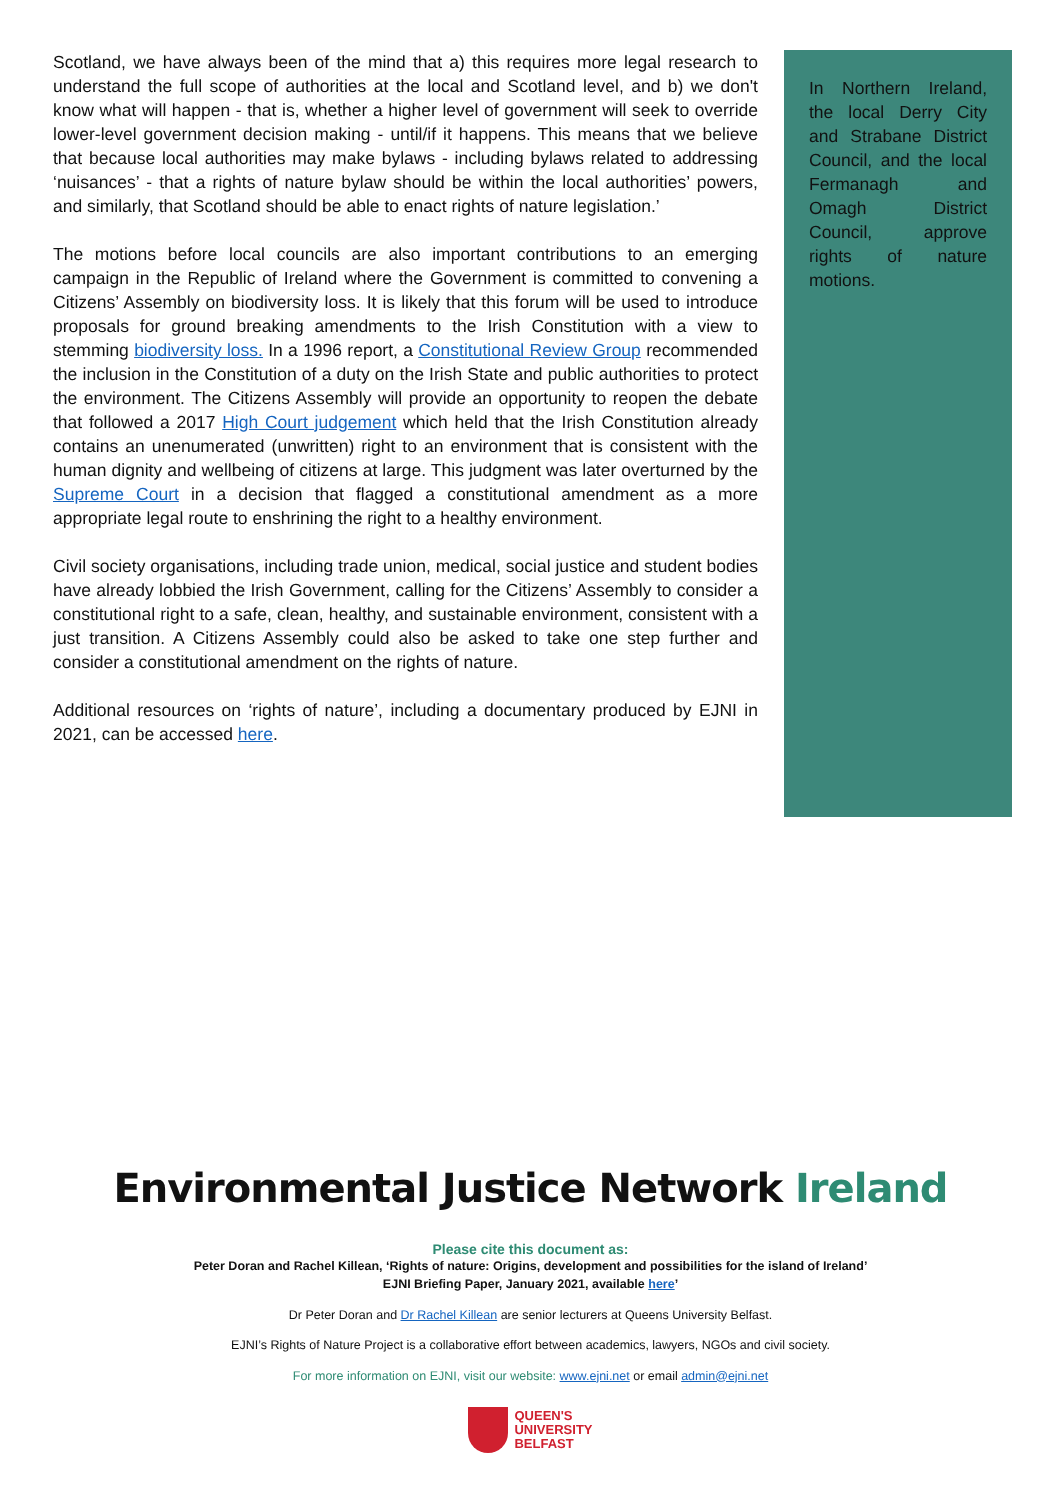Scotland, we have always been of the mind that a) this requires more legal research to understand the full scope of authorities at the local and Scotland level, and b) we don't know what will happen - that is, whether a higher level of government will seek to override lower-level government decision making - until/if it happens. This means that we believe that because local authorities may make bylaws - including bylaws related to addressing ‘nuisances’ - that a rights of nature bylaw should be within the local authorities’ powers, and similarly, that Scotland should be able to enact rights of nature legislation.’
The motions before local councils are also important contributions to an emerging campaign in the Republic of Ireland where the Government is committed to convening a Citizens’ Assembly on biodiversity loss. It is likely that this forum will be used to introduce proposals for ground breaking amendments to the Irish Constitution with a view to stemming biodiversity loss. In a 1996 report, a Constitutional Review Group recommended the inclusion in the Constitution of a duty on the Irish State and public authorities to protect the environment. The Citizens Assembly will provide an opportunity to reopen the debate that followed a 2017 High Court judgement which held that the Irish Constitution already contains an unenumerated (unwritten) right to an environment that is consistent with the human dignity and wellbeing of citizens at large. This judgment was later overturned by the Supreme Court in a decision that flagged a constitutional amendment as a more appropriate legal route to enshrining the right to a healthy environment.
Civil society organisations, including trade union, medical, social justice and student bodies have already lobbied the Irish Government, calling for the Citizens’ Assembly to consider a constitutional right to a safe, clean, healthy, and sustainable environment, consistent with a just transition. A Citizens Assembly could also be asked to take one step further and consider a constitutional amendment on the rights of nature.
Additional resources on ‘rights of nature’, including a documentary produced by EJNI in 2021, can be accessed here.
In Northern Ireland, the local Derry City and Strabane District Council, and the local Fermanagh and Omagh District Council, approve rights of nature motions.
Environmental Justice Network Ireland
Please cite this document as:
Peter Doran and Rachel Killean, ‘Rights of nature: Origins, development and possibilities for the island of Ireland’
EJNI Briefing Paper, January 2021, available here’
Dr Peter Doran and Dr Rachel Killean are senior lecturers at Queens University Belfast.
EJNI’s Rights of Nature Project is a collaborative effort between academics, lawyers, NGOs and civil society.
For more information on EJNI, visit our website: www.ejni.net or email admin@ejni.net
QUEEN'S
UNIVERSITY
BELFAST